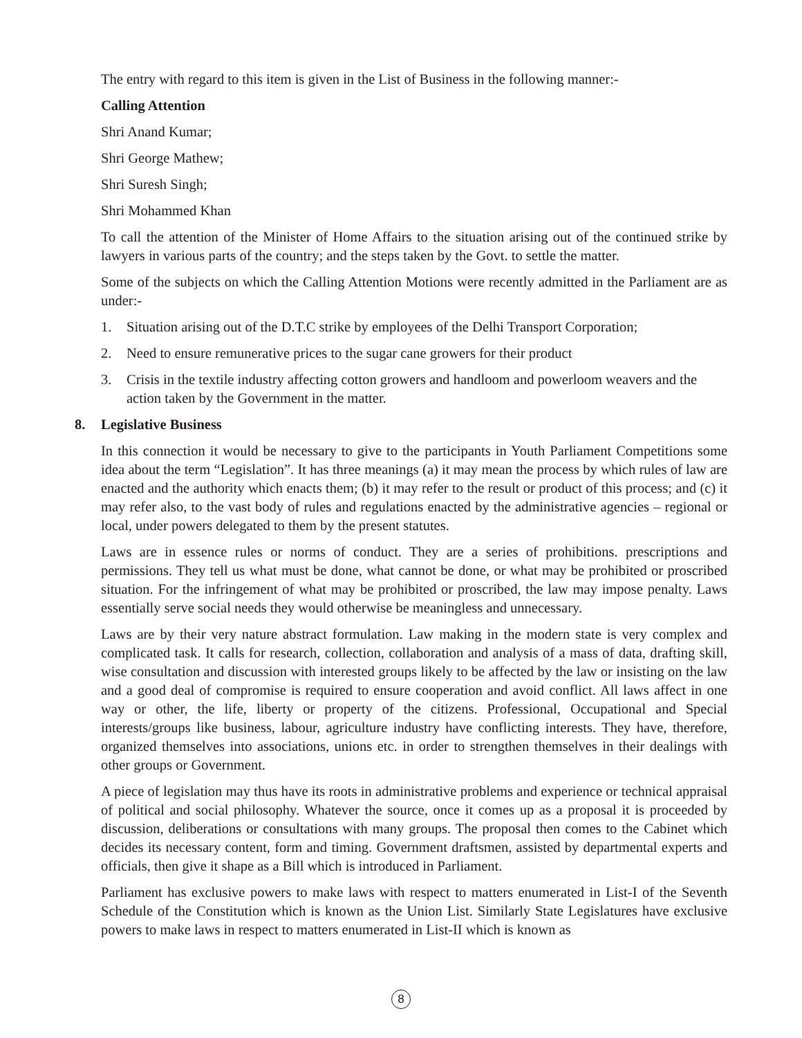The entry with regard to this item is given in the List of Business in the following manner:-
Calling Attention
Shri Anand Kumar;
Shri George Mathew;
Shri Suresh Singh;
Shri Mohammed Khan
To call the attention of the Minister of Home Affairs to the situation arising out of the continued strike by lawyers in various parts of the country; and the steps taken by the Govt. to settle the matter.
Some of the subjects on which the Calling Attention Motions were recently admitted in the Parliament are as under:-
1. Situation arising out of the D.T.C strike by employees of the Delhi Transport Corporation;
2. Need to ensure remunerative prices to the sugar cane growers for their product
3. Crisis in the textile industry affecting cotton growers and handloom and powerloom weavers and the action taken by the Government in the matter.
8. Legislative Business
In this connection it would be necessary to give to the participants in Youth Parliament Competitions some idea about the term “Legislation”. It has three meanings (a) it may mean the process by which rules of law are enacted and the authority which enacts them; (b) it may refer to the result or product of this process; and (c) it may refer also, to the vast body of rules and regulations enacted by the administrative agencies – regional or local, under powers delegated to them by the present statutes.
Laws are in essence rules or norms of conduct. They are a series of prohibitions. prescriptions and permissions. They tell us what must be done, what cannot be done, or what may be prohibited or proscribed situation. For the infringement of what may be prohibited or proscribed, the law may impose penalty. Laws essentially serve social needs they would otherwise be meaningless and unnecessary.
Laws are by their very nature abstract formulation. Law making in the modern state is very complex and complicated task. It calls for research, collection, collaboration and analysis of a mass of data, drafting skill, wise consultation and discussion with interested groups likely to be affected by the law or insisting on the law and a good deal of compromise is required to ensure cooperation and avoid conflict. All laws affect in one way or other, the life, liberty or property of the citizens. Professional, Occupational and Special interests/groups like business, labour, agriculture industry have conflicting interests. They have, therefore, organized themselves into associations, unions etc. in order to strengthen themselves in their dealings with other groups or Government.
A piece of legislation may thus have its roots in administrative problems and experience or technical appraisal of political and social philosophy. Whatever the source, once it comes up as a proposal it is proceeded by discussion, deliberations or consultations with many groups. The proposal then comes to the Cabinet which decides its necessary content, form and timing. Government draftsmen, assisted by departmental experts and officials, then give it shape as a Bill which is introduced in Parliament.
Parliament has exclusive powers to make laws with respect to matters enumerated in List-I of the Seventh Schedule of the Constitution which is known as the Union List. Similarly State Legislatures have exclusive powers to make laws in respect to matters enumerated in List-II which is known as
8